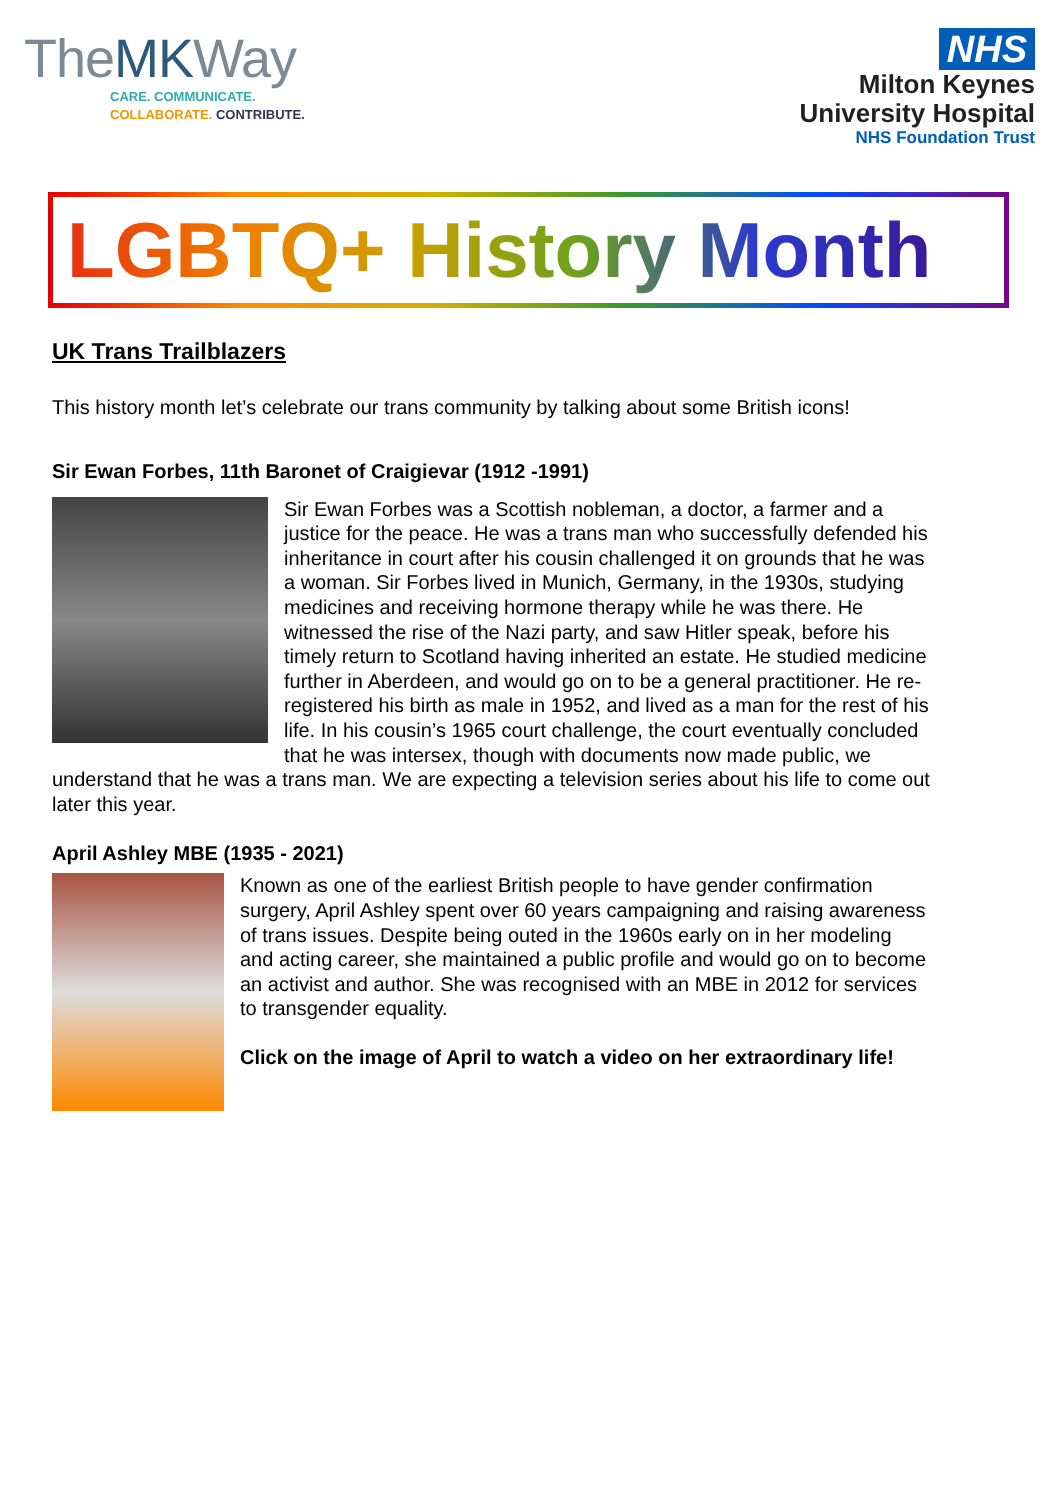TheMKWay
CARE. COMMUNICATE.
COLLABORATE. CONTRIBUTE.
NHS
Milton Keynes
University Hospital
NHS Foundation Trust
LGBTQ+ History Month
UK Trans Trailblazers
This history month let’s celebrate our trans community by talking about some British icons!
Sir Ewan Forbes, 11th Baronet of Craigievar (1912 -1991)
Sir Ewan Forbes was a Scottish nobleman, a doctor, a farmer and a justice for the peace. He was a trans man who successfully defended his inheritance in court after his cousin challenged it on grounds that he was a woman. Sir Forbes lived in Munich, Germany, in the 1930s, studying medicines and receiving hormone therapy while he was there. He witnessed the rise of the Nazi party, and saw Hitler speak, before his timely return to Scotland having inherited an estate. He studied medicine further in Aberdeen, and would go on to be a general practitioner. He re-registered his birth as male in 1952, and lived as a man for the rest of his life. In his cousin’s 1965 court challenge, the court eventually concluded that he was intersex, though with documents now made public, we understand that he was a trans man. We are expecting a television series about his life to come out later this year.
April Ashley MBE (1935 - 2021)
Known as one of the earliest British people to have gender confirmation surgery, April Ashley spent over 60 years campaigning and raising awareness of trans issues. Despite being outed in the 1960s early on in her modeling and acting career, she maintained a public profile and would go on to become an activist and author. She was recognised with an MBE in 2012 for services to transgender equality.
Click on the image of April to watch a video on her extraordinary life!